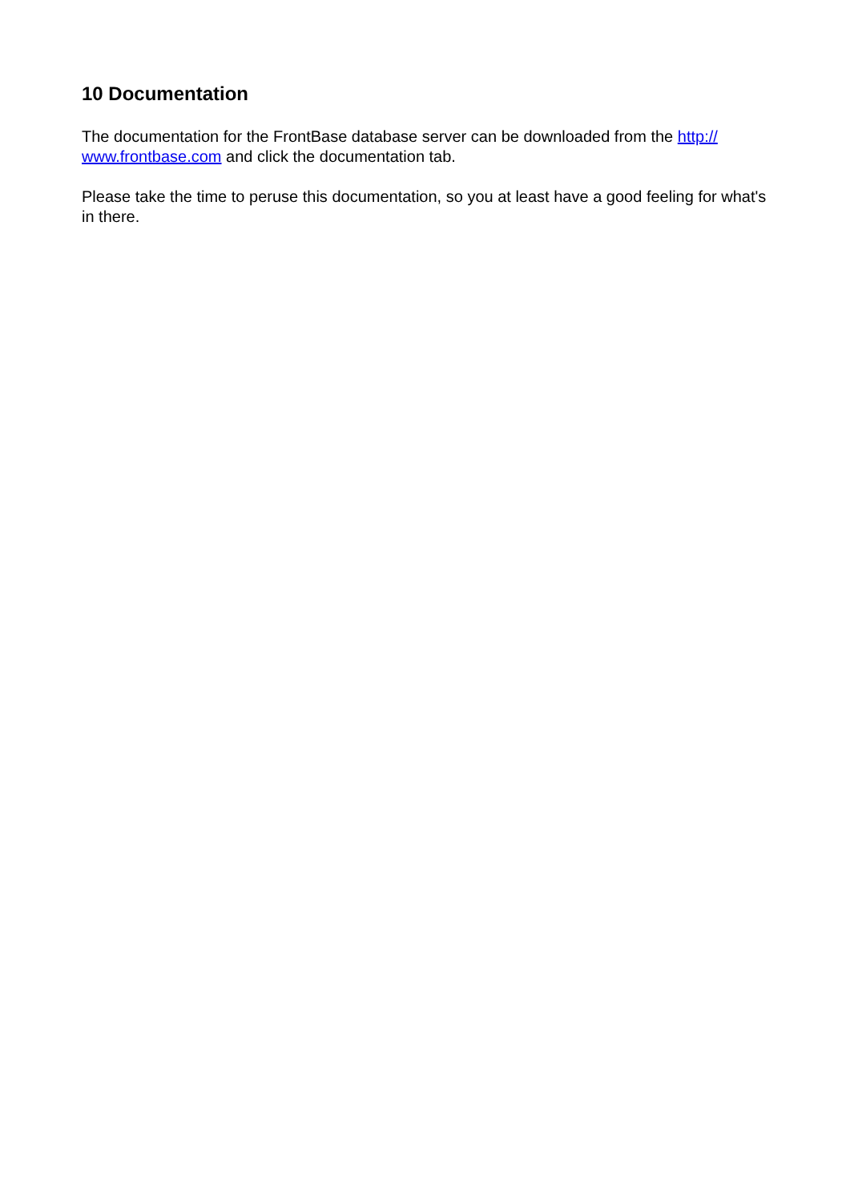10 Documentation
The documentation for the FrontBase database server can be downloaded from the http://
www.frontbase.com and click the documentation tab.
Please take the time to peruse this documentation, so you at least have a good feeling for what's in there.